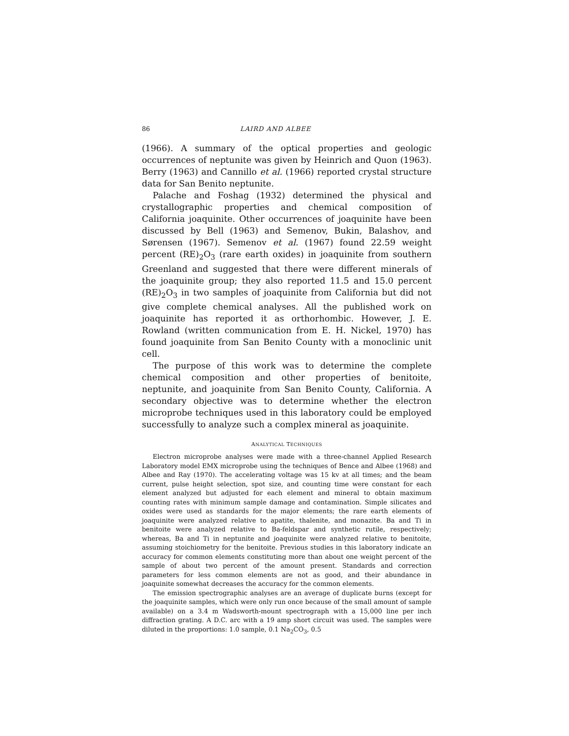86 LAIRD AND ALBEE
(1966). A summary of the optical properties and geologic occurrences of neptunite was given by Heinrich and Quon (1963). Berry (1963) and Cannillo et al. (1966) reported crystal structure data for San Benito neptunite.
Palache and Foshag (1932) determined the physical and crystallographic properties and chemical composition of California joaquinite. Other occurrences of joaquinite have been discussed by Bell (1963) and Semenov, Bukin, Balashov, and Sørensen (1967). Semenov et al. (1967) found 22.59 weight percent (RE)<sub>2</sub>O<sub>3</sub> (rare earth oxides) in joaquinite from southern Greenland and suggested that there were different minerals of the joaquinite group; they also reported 11.5 and 15.0 percent (RE)<sub>2</sub>O<sub>3</sub> in two samples of joaquinite from California but did not give complete chemical analyses. All the published work on joaquinite has reported it as orthorhombic. However, J. E. Rowland (written communication from E. H. Nickel, 1970) has found joaquinite from San Benito County with a monoclinic unit cell.
The purpose of this work was to determine the complete chemical composition and other properties of benitoite, neptunite, and joaquinite from San Benito County, California. A secondary objective was to determine whether the electron microprobe techniques used in this laboratory could be employed successfully to analyze such a complex mineral as joaquinite.
ANALYTICAL TECHNIQUES
Electron microprobe analyses were made with a three-channel Applied Research Laboratory model EMX microprobe using the techniques of Bence and Albee (1968) and Albee and Ray (1970). The accelerating voltage was 15 kv at all times; and the beam current, pulse height selection, spot size, and counting time were constant for each element analyzed but adjusted for each element and mineral to obtain maximum counting rates with minimum sample damage and contamination. Simple silicates and oxides were used as standards for the major elements; the rare earth elements of joaquinite were analyzed relative to apatite, thalenite, and monazite. Ba and Ti in benitoite were analyzed relative to Ba-feldspar and synthetic rutile, respectively; whereas, Ba and Ti in neptunite and joaquinite were analyzed relative to benitoite, assuming stoichiometry for the benitoite. Previous studies in this laboratory indicate an accuracy for common elements constituting more than about one weight percent of the sample of about two percent of the amount present. Standards and correction parameters for less common elements are not as good, and their abundance in joaquinite somewhat decreases the accuracy for the common elements.
The emission spectrographic analyses are an average of duplicate burns (except for the joaquinite samples, which were only run once because of the small amount of sample available) on a 3.4 m Wadsworth-mount spectrograph with a 15,000 line per inch diffraction grating. A D.C. arc with a 19 amp short circuit was used. The samples were diluted in the proportions: 1.0 sample, 0.1 Na<sub>2</sub>CO<sub>3</sub>, 0.5